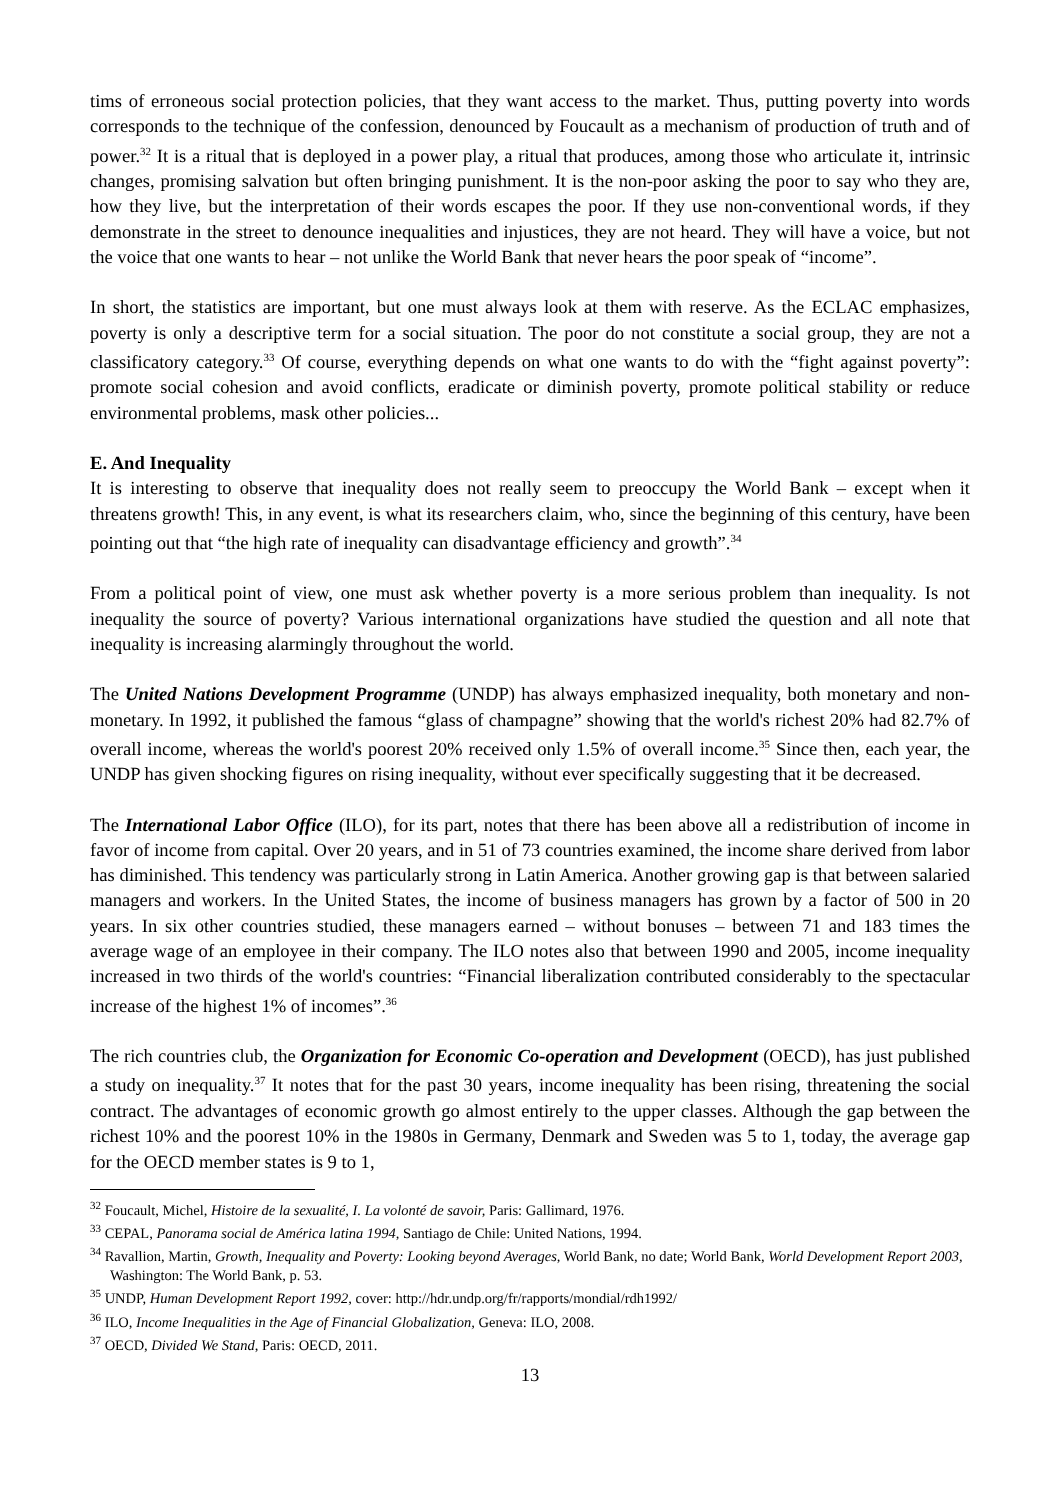tims of erroneous social protection policies, that they want access to the market. Thus, putting poverty into words corresponds to the technique of the confession, denounced by Foucault as a mechanism of production of truth and of power.<sup>32</sup> It is a ritual that is deployed in a power play, a ritual that produces, among those who articulate it, intrinsic changes, promising salvation but often bringing punishment. It is the non-poor asking the poor to say who they are, how they live, but the interpretation of their words escapes the poor. If they use non-conventional words, if they demonstrate in the street to denounce inequalities and injustices, they are not heard. They will have a voice, but not the voice that one wants to hear – not unlike the World Bank that never hears the poor speak of “income”.
In short, the statistics are important, but one must always look at them with reserve. As the ECLAC emphasizes, poverty is only a descriptive term for a social situation. The poor do not constitute a social group, they are not a classificatory category.<sup>33</sup> Of course, everything depends on what one wants to do with the “fight against poverty”: promote social cohesion and avoid conflicts, eradicate or diminish poverty, promote political stability or reduce environmental problems, mask other policies...
E. And Inequality
It is interesting to observe that inequality does not really seem to preoccupy the World Bank – except when it threatens growth! This, in any event, is what its researchers claim, who, since the beginning of this century, have been pointing out that “the high rate of inequality can disadvantage efficiency and growth”.<sup>34</sup>
From a political point of view, one must ask whether poverty is a more serious problem than inequality. Is not inequality the source of poverty? Various international organizations have studied the question and all note that inequality is increasing alarmingly throughout the world.
The United Nations Development Programme (UNDP) has always emphasized inequality, both monetary and non-monetary. In 1992, it published the famous “glass of champagne” showing that the world's richest 20% had 82.7% of overall income, whereas the world's poorest 20% received only 1.5% of overall income.<sup>35</sup> Since then, each year, the UNDP has given shocking figures on rising inequality, without ever specifically suggesting that it be decreased.
The International Labor Office (ILO), for its part, notes that there has been above all a redistribution of income in favor of income from capital. Over 20 years, and in 51 of 73 countries examined, the income share derived from labor has diminished. This tendency was particularly strong in Latin America. Another growing gap is that between salaried managers and workers. In the United States, the income of business managers has grown by a factor of 500 in 20 years. In six other countries studied, these managers earned – without bonuses – between 71 and 183 times the average wage of an employee in their company. The ILO notes also that between 1990 and 2005, income inequality increased in two thirds of the world's countries: “Financial liberalization contributed considerably to the spectacular increase of the highest 1% of incomes”.<sup>36</sup>
The rich countries club, the Organization for Economic Co-operation and Development (OECD), has just published a study on inequality.<sup>37</sup> It notes that for the past 30 years, income inequality has been rising, threatening the social contract. The advantages of economic growth go almost entirely to the upper classes. Although the gap between the richest 10% and the poorest 10% in the 1980s in Germany, Denmark and Sweden was 5 to 1, today, the average gap for the OECD member states is 9 to 1,
<sup>32</sup> Foucault, Michel, Histoire de la sexualité, I. La volonté de savoir, Paris: Gallimard, 1976.
<sup>33</sup> CEPAL, Panorama social de América latina 1994, Santiago de Chile: United Nations, 1994.
<sup>34</sup> Ravallion, Martin, Growth, Inequality and Poverty: Looking beyond Averages, World Bank, no date; World Bank, World Development Report 2003, Washington: The World Bank, p. 53.
<sup>35</sup> UNDP, Human Development Report 1992, cover: http://hdr.undp.org/fr/rapports/mondial/rdh1992/
<sup>36</sup> ILO, Income Inequalities in the Age of Financial Globalization, Geneva: ILO, 2008.
<sup>37</sup> OECD, Divided We Stand, Paris: OECD, 2011.
13